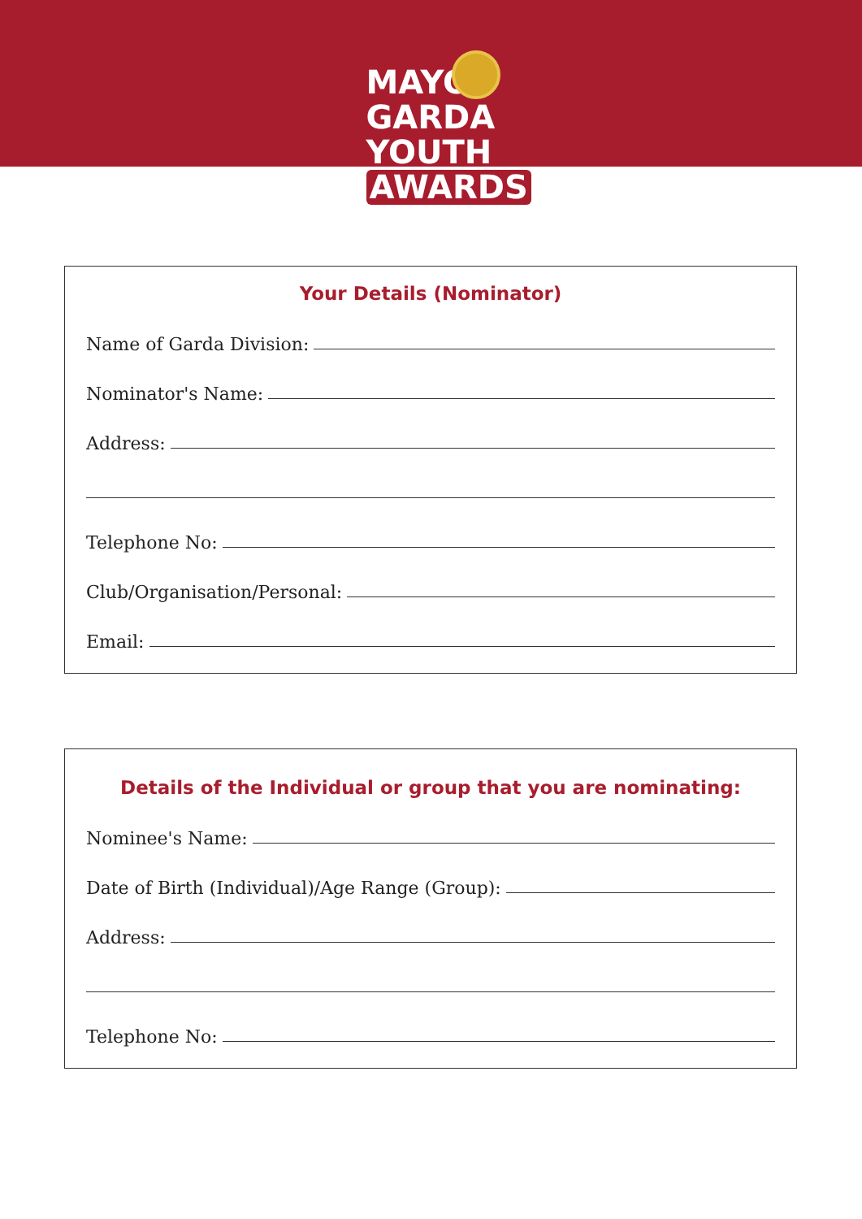MAYO
GARDA
YOUTH
AWARDS
Your Details (Nominator)
Name of Garda Division:
Nominator's Name:
Address:
Telephone No:
Club/Organisation/Personal:
Email:
Details of the Individual or group that you are nominating:
Nominee's Name:
Date of Birth (Individual)/Age Range (Group):
Address:
Telephone No: